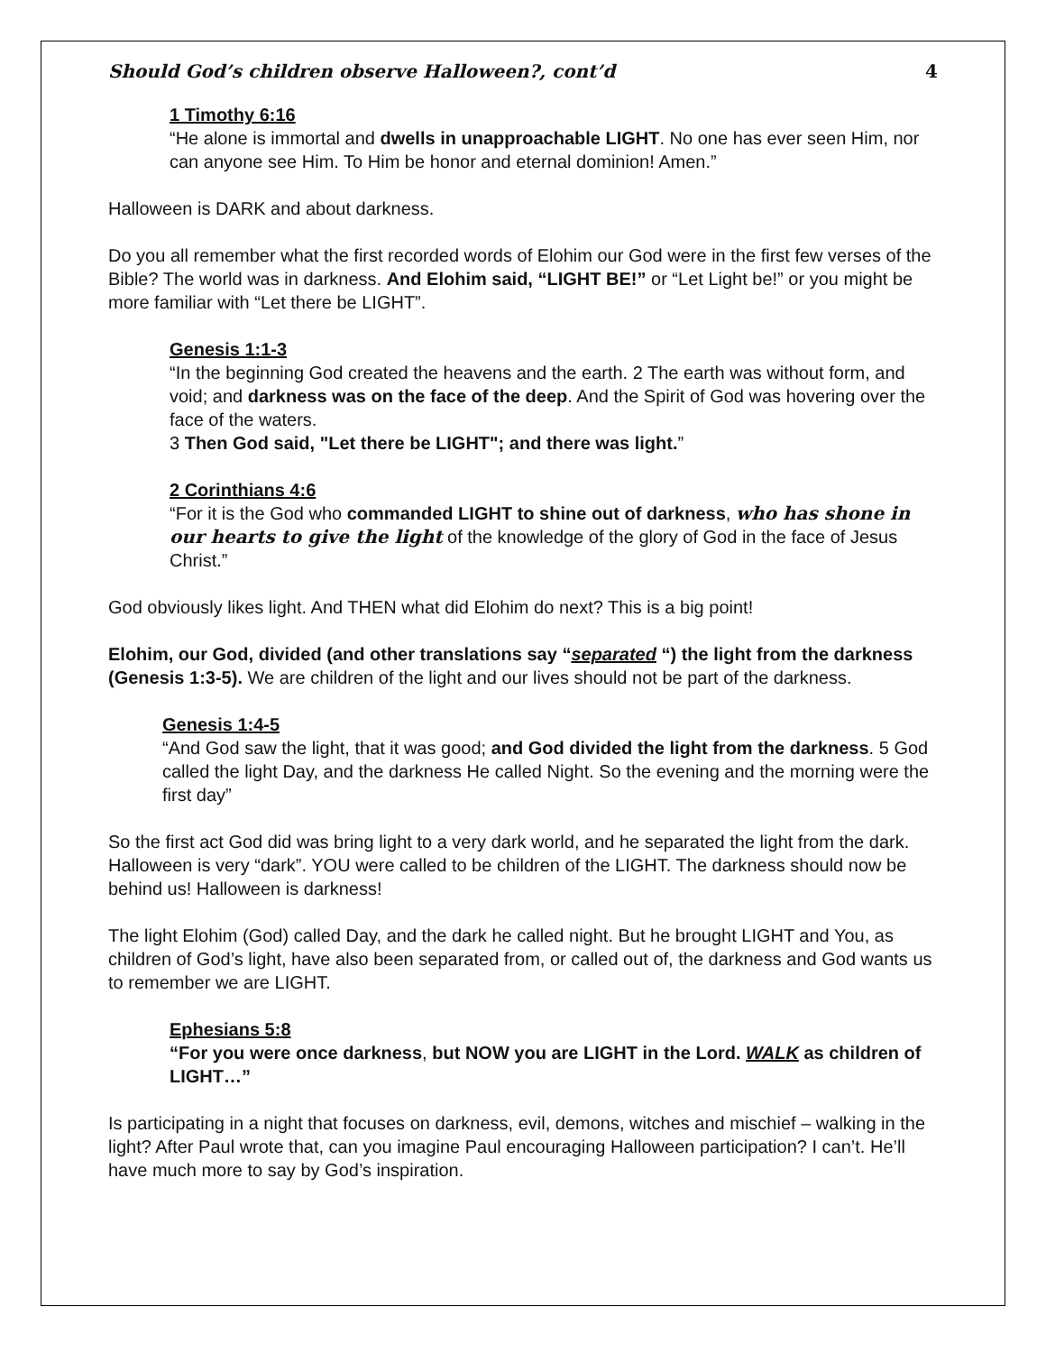Should God’s children observe Halloween?, cont’d 4
1 Timothy 6:16
“He alone is immortal and dwells in unapproachable LIGHT. No one has ever seen Him, nor can anyone see Him. To Him be honor and eternal dominion! Amen.”
Halloween is DARK and about darkness.
Do you all remember what the first recorded words of Elohim our God were in the first few verses of the Bible? The world was in darkness. And Elohim said, “LIGHT BE!” or “Let Light be!” or you might be more familiar with “Let there be LIGHT”.
Genesis 1:1-3
“In the beginning God created the heavens and the earth. 2 The earth was without form, and void; and darkness was on the face of the deep. And the Spirit of God was hovering over the face of the waters.
3 Then God said, "Let there be LIGHT"; and there was light.”
2 Corinthians 4:6
“For it is the God who commanded LIGHT to shine out of darkness, who has shone in our hearts to give the light of the knowledge of the glory of God in the face of Jesus Christ.”
God obviously likes light. And THEN what did Elohim do next? This is a big point!
Elohim, our God, divided (and other translations say “separated “) the light from the darkness (Genesis 1:3-5). We are children of the light and our lives should not be part of the darkness.
Genesis 1:4-5
“And God saw the light, that it was good; and God divided the light from the darkness. 5 God called the light Day, and the darkness He called Night. So the evening and the morning were the first day”
So the first act God did was bring light to a very dark world, and he separated the light from the dark. Halloween is very “dark”. YOU were called to be children of the LIGHT. The darkness should now be behind us! Halloween is darkness!
The light Elohim (God) called Day, and the dark he called night. But he brought LIGHT and You, as children of God’s light, have also been separated from, or called out of, the darkness and God wants us to remember we are LIGHT.
Ephesians 5:8
“For you were once darkness, but NOW you are LIGHT in the Lord. WALK as children of LIGHT…”
Is participating in a night that focuses on darkness, evil, demons, witches and mischief – walking in the light? After Paul wrote that, can you imagine Paul encouraging Halloween participation? I can’t. He’ll have much more to say by God’s inspiration.